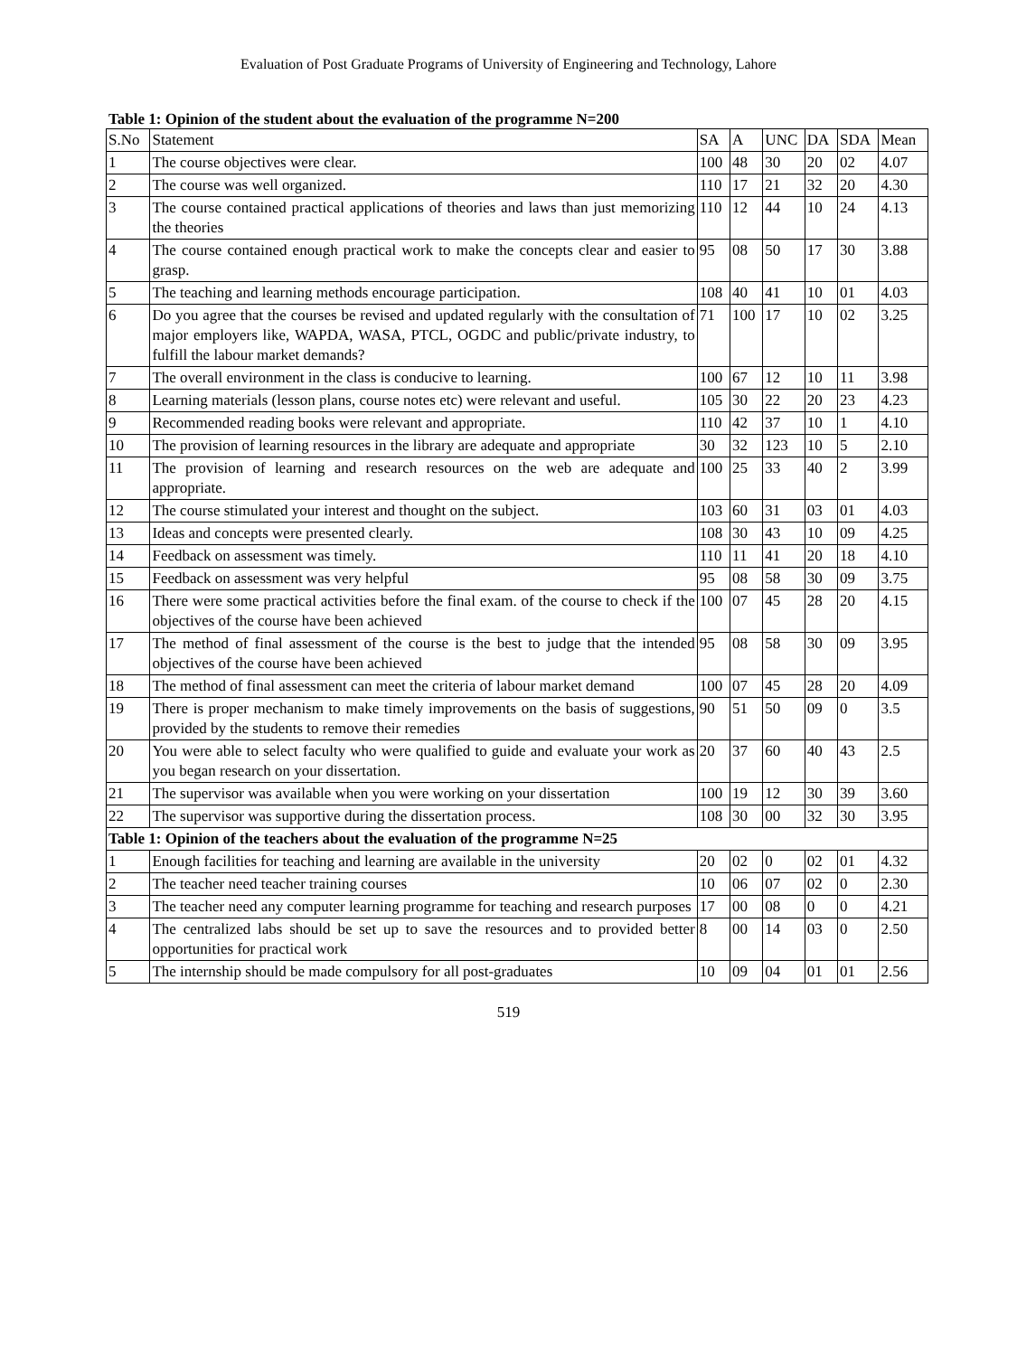Evaluation of Post Graduate Programs of University of Engineering and Technology, Lahore
Table 1: Opinion of the student about the evaluation of the programme N=200
| S.No | Statement | SA | A | UNC | DA | SDA | Mean |
| 1 | The course objectives were clear. | 100 | 48 | 30 | 20 | 02 | 4.07 |
| 2 | The course was well organized. | 110 | 17 | 21 | 32 | 20 | 4.30 |
| 3 | The course contained practical applications of theories and laws than just memorizing the theories | 110 | 12 | 44 | 10 | 24 | 4.13 |
| 4 | The course contained enough practical work to make the concepts clear and easier to grasp. | 95 | 08 | 50 | 17 | 30 | 3.88 |
| 5 | The teaching and learning methods encourage participation. | 108 | 40 | 41 | 10 | 01 | 4.03 |
| 6 | Do you agree that the courses be revised and updated regularly with the consultation of major employers like, WAPDA, WASA, PTCL, OGDC and public/private industry, to fulfill the labour market demands? | 71 | 100 | 17 | 10 | 02 | 3.25 |
| 7 | The overall environment in the class is conducive to learning. | 100 | 67 | 12 | 10 | 11 | 3.98 |
| 8 | Learning materials (lesson plans, course notes etc) were relevant and useful. | 105 | 30 | 22 | 20 | 23 | 4.23 |
| 9 | Recommended reading books were relevant and appropriate. | 110 | 42 | 37 | 10 | 1 | 4.10 |
| 10 | The provision of learning resources in the library are adequate and appropriate | 30 | 32 | 123 | 10 | 5 | 2.10 |
| 11 | The provision of learning and research resources on the web are adequate and appropriate. | 100 | 25 | 33 | 40 | 2 | 3.99 |
| 12 | The course stimulated your interest and thought on the subject. | 103 | 60 | 31 | 03 | 01 | 4.03 |
| 13 | Ideas and concepts were presented clearly. | 108 | 30 | 43 | 10 | 09 | 4.25 |
| 14 | Feedback on assessment was timely. | 110 | 11 | 41 | 20 | 18 | 4.10 |
| 15 | Feedback on assessment was very helpful | 95 | 08 | 58 | 30 | 09 | 3.75 |
| 16 | There were some practical activities before the final exam. of the course to check if the objectives of the course have been achieved | 100 | 07 | 45 | 28 | 20 | 4.15 |
| 17 | The method of final assessment of the course is the best to judge that the intended objectives of the course have been achieved | 95 | 08 | 58 | 30 | 09 | 3.95 |
| 18 | The method of final assessment can meet the criteria of labour market demand | 100 | 07 | 45 | 28 | 20 | 4.09 |
| 19 | There is proper mechanism to make timely improvements on the basis of suggestions, provided by the students to remove their remedies | 90 | 51 | 50 | 09 | 0 | 3.5 |
| 20 | You were able to select faculty who were qualified to guide and evaluate your work as you began research on your dissertation. | 20 | 37 | 60 | 40 | 43 | 2.5 |
| 21 | The supervisor was available when you were working on your dissertation | 100 | 19 | 12 | 30 | 39 | 3.60 |
| 22 | The supervisor was supportive during the dissertation process. | 108 | 30 | 00 | 32 | 30 | 3.95 |
| Table 1: Opinion of the teachers about the evaluation of the programme N=25 | | | | | | | |
| 1 | Enough facilities for teaching and learning are available in the university | 20 | 02 | 0 | 02 | 01 | 4.32 |
| 2 | The teacher need teacher training courses | 10 | 06 | 07 | 02 | 0 | 2.30 |
| 3 | The teacher need any computer learning programme for teaching and research purposes | 17 | 00 | 08 | 0 | 0 | 4.21 |
| 4 | The centralized labs should be set up to save the resources and to provided better opportunities for practical work | 8 | 00 | 14 | 03 | 0 | 2.50 |
| 5 | The internship should be made compulsory for all post-graduates | 10 | 09 | 04 | 01 | 01 | 2.56 |
519